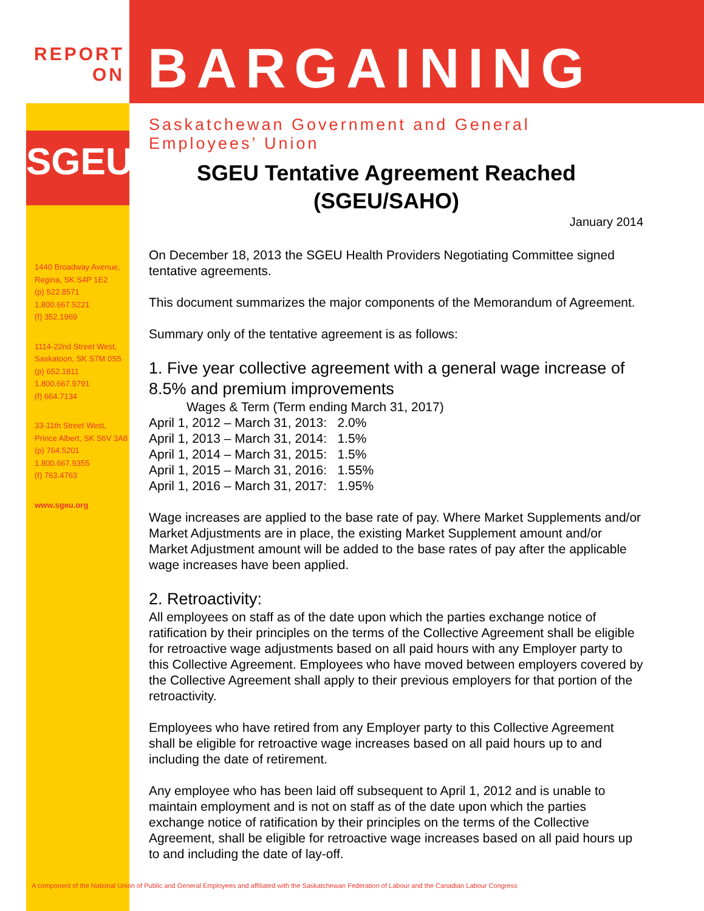REPORT
ON
SGEU
1440 Broadway Avenue,
Regina, SK S4P 1E2
(p) 522.8571
1.800.667.5221
(f) 352.1969
1114-22nd Street West,
Saskatoon, SK S7M 0S5
(p) 652.1811
1.800.667.9791
(f) 664.7134
33-11th Street West,
Prince Albert, SK S6V 3A8
(p) 764.5201
1.800.667.9355
(f) 763.4763
www.sgeu.org
BARGAINING
Saskatchewan Government and General Employees’ Union
SGEU Tentative Agreement Reached
(SGEU/SAHO)
January 2014
On December 18, 2013 the SGEU Health Providers Negotiating Committee signed tentative agreements.
This document summarizes the major components of the Memorandum of Agreement.
Summary only of the tentative agreement is as follows:
1. Five year collective agreement with a general wage increase of 8.5% and premium improvements
Wages & Term (Term ending March 31, 2017)
April 1, 2012 – March 31, 2013: 2.0%
April 1, 2013 – March 31, 2014: 1.5%
April 1, 2014 – March 31, 2015: 1.5%
April 1, 2015 – March 31, 2016: 1.55%
April 1, 2016 – March 31, 2017: 1.95%
Wage increases are applied to the base rate of pay. Where Market Supplements and/or Market Adjustments are in place, the existing Market Supplement amount and/or Market Adjustment amount will be added to the base rates of pay after the applicable wage increases have been applied.
2. Retroactivity:
All employees on staff as of the date upon which the parties exchange notice of ratification by their principles on the terms of the Collective Agreement shall be eligible for retroactive wage adjustments based on all paid hours with any Employer party to this Collective Agreement. Employees who have moved between employers covered by the Collective Agreement shall apply to their previous employers for that portion of the retroactivity.
Employees who have retired from any Employer party to this Collective Agreement shall be eligible for retroactive wage increases based on all paid hours up to and including the date of retirement.
Any employee who has been laid off subsequent to April 1, 2012 and is unable to maintain employment and is not on staff as of the date upon which the parties exchange notice of ratification by their principles on the terms of the Collective Agreement, shall be eligible for retroactive wage increases based on all paid hours up to and including the date of lay-off.
A component of the National Union of Public and General Employees and affiliated with the Saskatchewan Federation of Labour and the Canadian Labour Congress